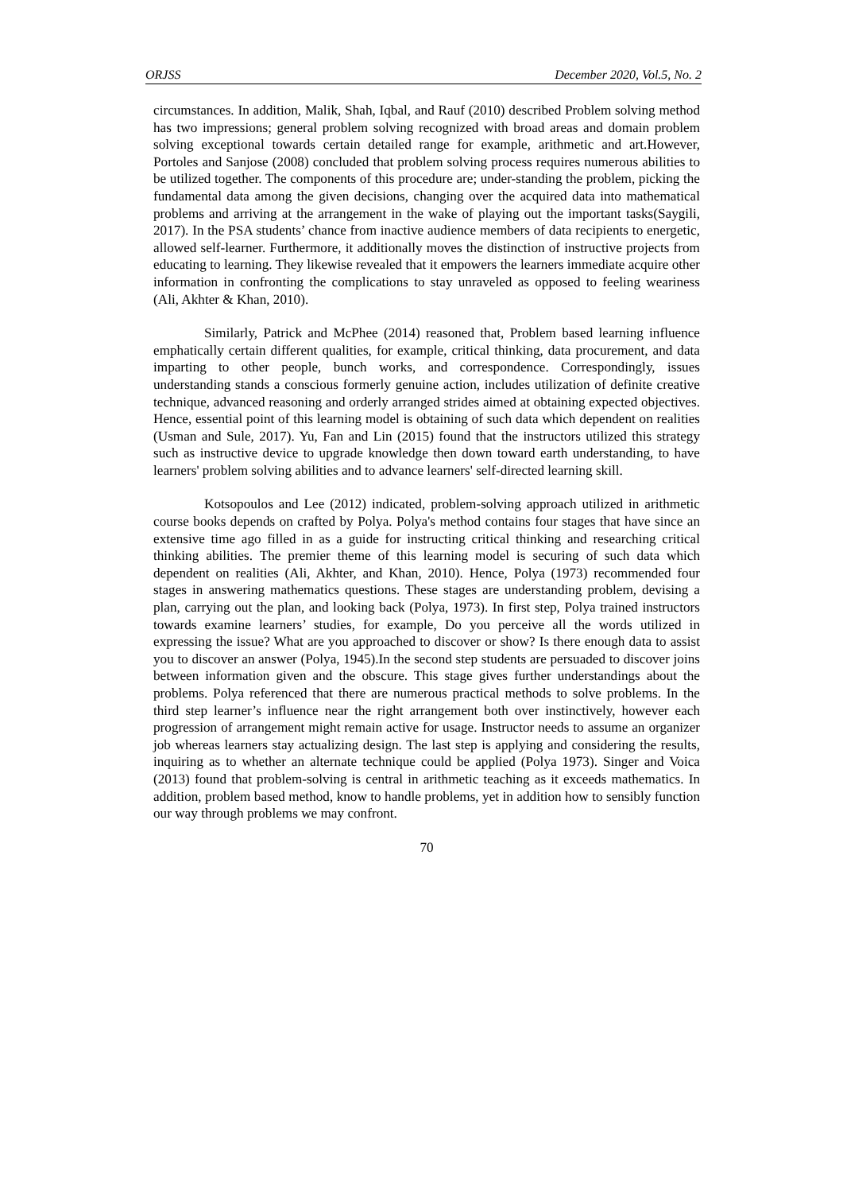ORJSS December 2020, Vol.5, No. 2
circumstances. In addition, Malik, Shah, Iqbal, and Rauf (2010) described Problem solving method has two impressions; general problem solving recognized with broad areas and domain problem solving exceptional towards certain detailed range for example, arithmetic and art.However, Portoles and Sanjose (2008) concluded that problem solving process requires numerous abilities to be utilized together. The components of this procedure are; under-standing the problem, picking the fundamental data among the given decisions, changing over the acquired data into mathematical problems and arriving at the arrangement in the wake of playing out the important tasks(Saygili, 2017). In the PSA students’ chance from inactive audience members of data recipients to energetic, allowed self-learner. Furthermore, it additionally moves the distinction of instructive projects from educating to learning. They likewise revealed that it empowers the learners immediate acquire other information in confronting the complications to stay unraveled as opposed to feeling weariness (Ali, Akhter & Khan, 2010).
Similarly, Patrick and McPhee (2014) reasoned that, Problem based learning influence emphatically certain different qualities, for example, critical thinking, data procurement, and data imparting to other people, bunch works, and correspondence. Correspondingly, issues understanding stands a conscious formerly genuine action, includes utilization of definite creative technique, advanced reasoning and orderly arranged strides aimed at obtaining expected objectives. Hence, essential point of this learning model is obtaining of such data which dependent on realities (Usman and Sule, 2017). Yu, Fan and Lin (2015) found that the instructors utilized this strategy such as instructive device to upgrade knowledge then down toward earth understanding, to have learners' problem solving abilities and to advance learners' self-directed learning skill.
Kotsopoulos and Lee (2012) indicated, problem-solving approach utilized in arithmetic course books depends on crafted by Polya. Polya's method contains four stages that have since an extensive time ago filled in as a guide for instructing critical thinking and researching critical thinking abilities. The premier theme of this learning model is securing of such data which dependent on realities (Ali, Akhter, and Khan, 2010). Hence, Polya (1973) recommended four stages in answering mathematics questions. These stages are understanding problem, devising a plan, carrying out the plan, and looking back (Polya, 1973). In first step, Polya trained instructors towards examine learners’ studies, for example, Do you perceive all the words utilized in expressing the issue? What are you approached to discover or show? Is there enough data to assist you to discover an answer (Polya, 1945).In the second step students are persuaded to discover joins between information given and the obscure. This stage gives further understandings about the problems. Polya referenced that there are numerous practical methods to solve problems. In the third step learner’s influence near the right arrangement both over instinctively, however each progression of arrangement might remain active for usage. Instructor needs to assume an organizer job whereas learners stay actualizing design. The last step is applying and considering the results, inquiring as to whether an alternate technique could be applied (Polya 1973). Singer and Voica (2013) found that problem-solving is central in arithmetic teaching as it exceeds mathematics. In addition, problem based method, know to handle problems, yet in addition how to sensibly function our way through problems we may confront.
70